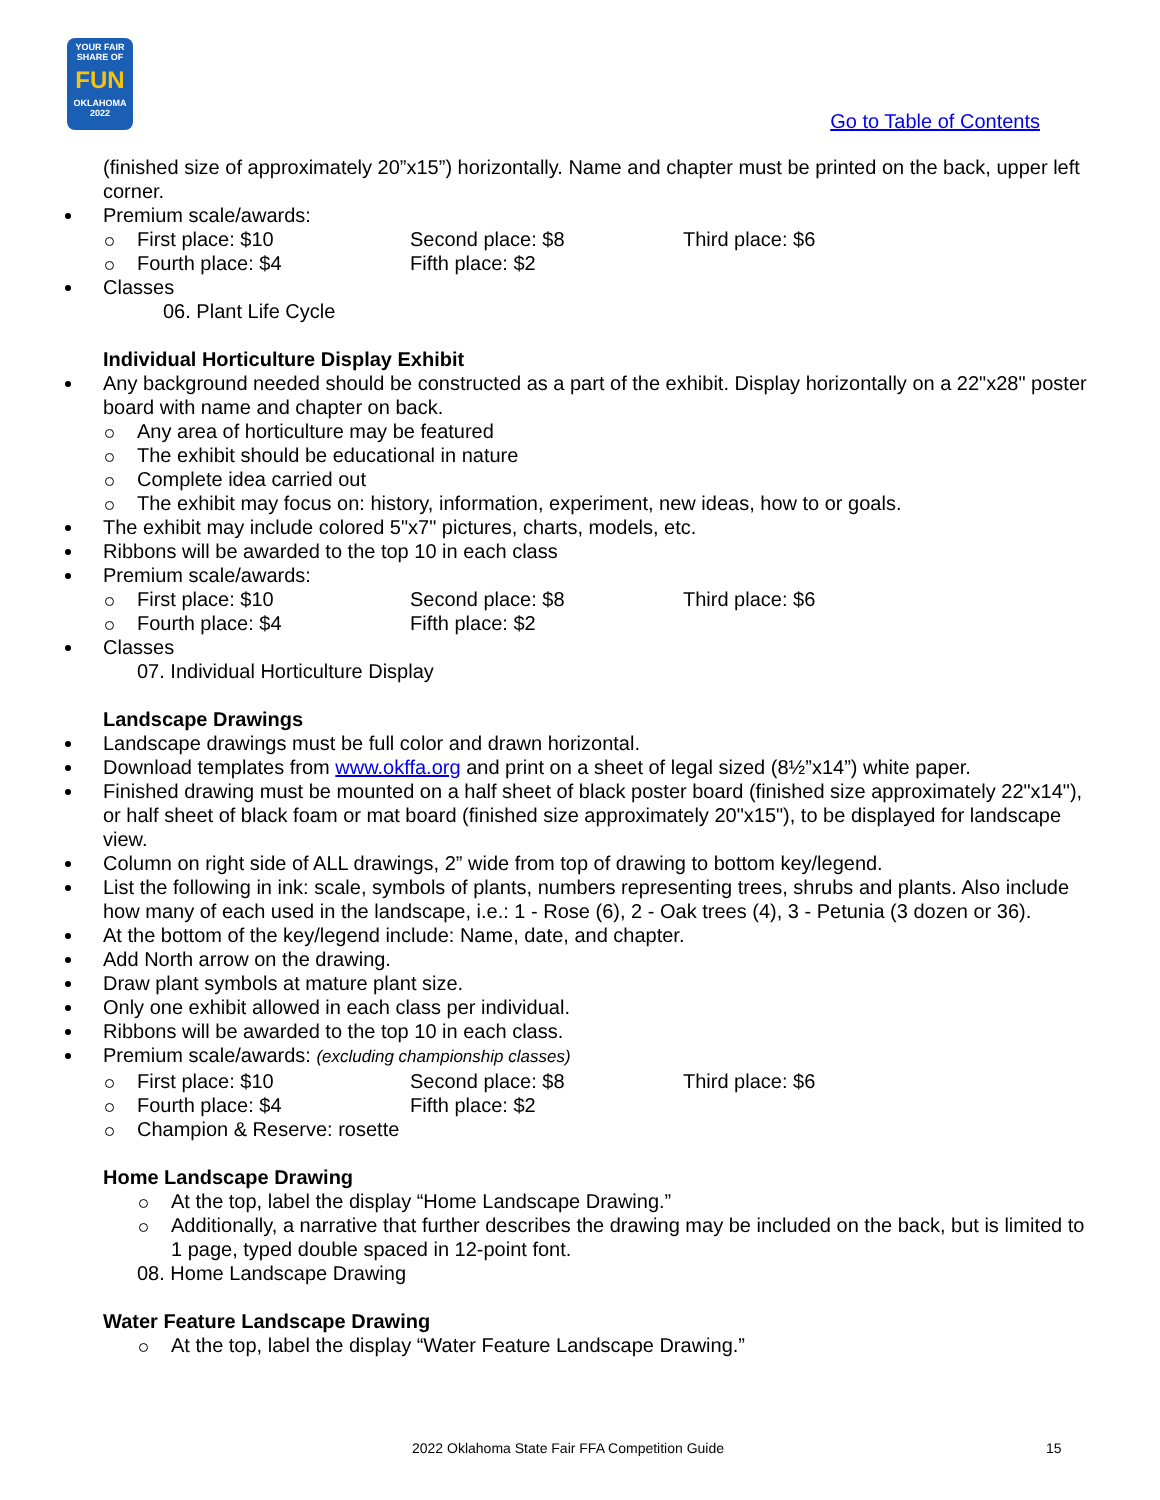YOUR FAIR SHARE OF
FUN
OKLAHOMA 2022
Go to Table of Contents
(finished size of approximately 20”x15”) horizontally. Name and chapter must be printed on the back, upper left corner.
Premium scale/awards:
First place: $10 Second place: $8 Third place: $6
Fourth place: $4 Fifth place: $2
Classes
06. Plant Life Cycle
Individual Horticulture Display Exhibit
Any background needed should be constructed as a part of the exhibit. Display horizontally on a 22"x28" poster board with name and chapter on back.
Any area of horticulture may be featured
The exhibit should be educational in nature
Complete idea carried out
The exhibit may focus on: history, information, experiment, new ideas, how to or goals.
The exhibit may include colored 5"x7" pictures, charts, models, etc.
Ribbons will be awarded to the top 10 in each class
Premium scale/awards:
First place: $10 Second place: $8 Third place: $6
Fourth place: $4 Fifth place: $2
Classes
07. Individual Horticulture Display
Landscape Drawings
Landscape drawings must be full color and drawn horizontal.
Download templates from www.okffa.org and print on a sheet of legal sized (8½”x14”) white paper.
Finished drawing must be mounted on a half sheet of black poster board (finished size approximately 22"x14"), or half sheet of black foam or mat board (finished size approximately 20"x15"), to be displayed for landscape view.
Column on right side of ALL drawings, 2” wide from top of drawing to bottom key/legend.
List the following in ink: scale, symbols of plants, numbers representing trees, shrubs and plants. Also include how many of each used in the landscape, i.e.: 1 - Rose (6), 2 - Oak trees (4), 3 - Petunia (3 dozen or 36).
At the bottom of the key/legend include: Name, date, and chapter.
Add North arrow on the drawing.
Draw plant symbols at mature plant size.
Only one exhibit allowed in each class per individual.
Ribbons will be awarded to the top 10 in each class.
Premium scale/awards: (excluding championship classes)
First place: $10 Second place: $8 Third place: $6
Fourth place: $4 Fifth place: $2
Champion & Reserve: rosette
Home Landscape Drawing
At the top, label the display “Home Landscape Drawing.”
Additionally, a narrative that further describes the drawing may be included on the back, but is limited to 1 page, typed double spaced in 12-point font.
08. Home Landscape Drawing
Water Feature Landscape Drawing
At the top, label the display “Water Feature Landscape Drawing.”
2022 Oklahoma State Fair FFA Competition Guide 15